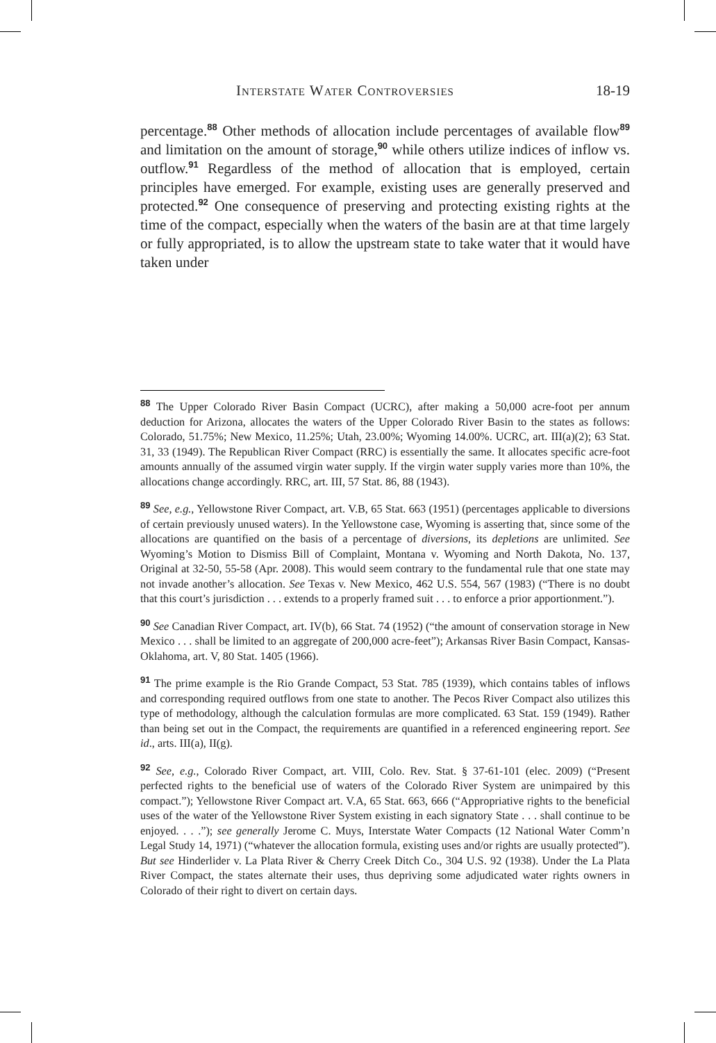Interstate Water Controversies 18-19
percentage.<sup>88</sup> Other methods of allocation include percentages of available flow<sup>89</sup> and limitation on the amount of storage,<sup>90</sup> while others utilize indices of inflow vs. outflow.<sup>91</sup> Regardless of the method of allocation that is employed, certain principles have emerged. For example, existing uses are generally preserved and protected.<sup>92</sup> One consequence of preserving and protecting existing rights at the time of the compact, especially when the waters of the basin are at that time largely or fully appropriated, is to allow the upstream state to take water that it would have taken under
<sup>88</sup> The Upper Colorado River Basin Compact (UCRC), after making a 50,000 acre-foot per annum deduction for Arizona, allocates the waters of the Upper Colorado River Basin to the states as follows: Colorado, 51.75%; New Mexico, 11.25%; Utah, 23.00%; Wyoming 14.00%. UCRC, art. III(a)(2); 63 Stat. 31, 33 (1949). The Republican River Compact (RRC) is essentially the same. It allocates specific acre-foot amounts annually of the assumed virgin water supply. If the virgin water supply varies more than 10%, the allocations change accordingly. RRC, art. III, 57 Stat. 86, 88 (1943).
<sup>89</sup> See, e.g., Yellowstone River Compact, art. V.B, 65 Stat. 663 (1951) (percentages applicable to diversions of certain previously unused waters). In the Yellowstone case, Wyoming is asserting that, since some of the allocations are quantified on the basis of a percentage of diversions, its depletions are unlimited. See Wyoming’s Motion to Dismiss Bill of Complaint, Montana v. Wyoming and North Dakota, No. 137, Original at 32-50, 55-58 (Apr. 2008). This would seem contrary to the fundamental rule that one state may not invade another’s allocation. See Texas v. New Mexico, 462 U.S. 554, 567 (1983) (“There is no doubt that this court’s jurisdiction . . . extends to a properly framed suit . . . to enforce a prior apportionment.”).
<sup>90</sup> See Canadian River Compact, art. IV(b), 66 Stat. 74 (1952) (“the amount of conservation storage in New Mexico . . . shall be limited to an aggregate of 200,000 acre-feet”); Arkansas River Basin Compact, Kansas-Oklahoma, art. V, 80 Stat. 1405 (1966).
<sup>91</sup> The prime example is the Rio Grande Compact, 53 Stat. 785 (1939), which contains tables of inflows and corresponding required outflows from one state to another. The Pecos River Compact also utilizes this type of methodology, although the calculation formulas are more complicated. 63 Stat. 159 (1949). Rather than being set out in the Compact, the requirements are quantified in a referenced engineering report. See id., arts. III(a), II(g).
<sup>92</sup> See, e.g., Colorado River Compact, art. VIII, Colo. Rev. Stat. § 37-61-101 (elec. 2009) (“Present perfected rights to the beneficial use of waters of the Colorado River System are unimpaired by this compact.”); Yellowstone River Compact art. V.A, 65 Stat. 663, 666 (“Appropriative rights to the beneficial uses of the water of the Yellowstone River System existing in each signatory State . . . shall continue to be enjoyed. . . .”); see generally Jerome C. Muys, Interstate Water Compacts (12 National Water Comm’n Legal Study 14, 1971) (“whatever the allocation formula, existing uses and/or rights are usually protected”). But see Hinderlider v. La Plata River & Cherry Creek Ditch Co., 304 U.S. 92 (1938). Under the La Plata River Compact, the states alternate their uses, thus depriving some adjudicated water rights owners in Colorado of their right to divert on certain days.